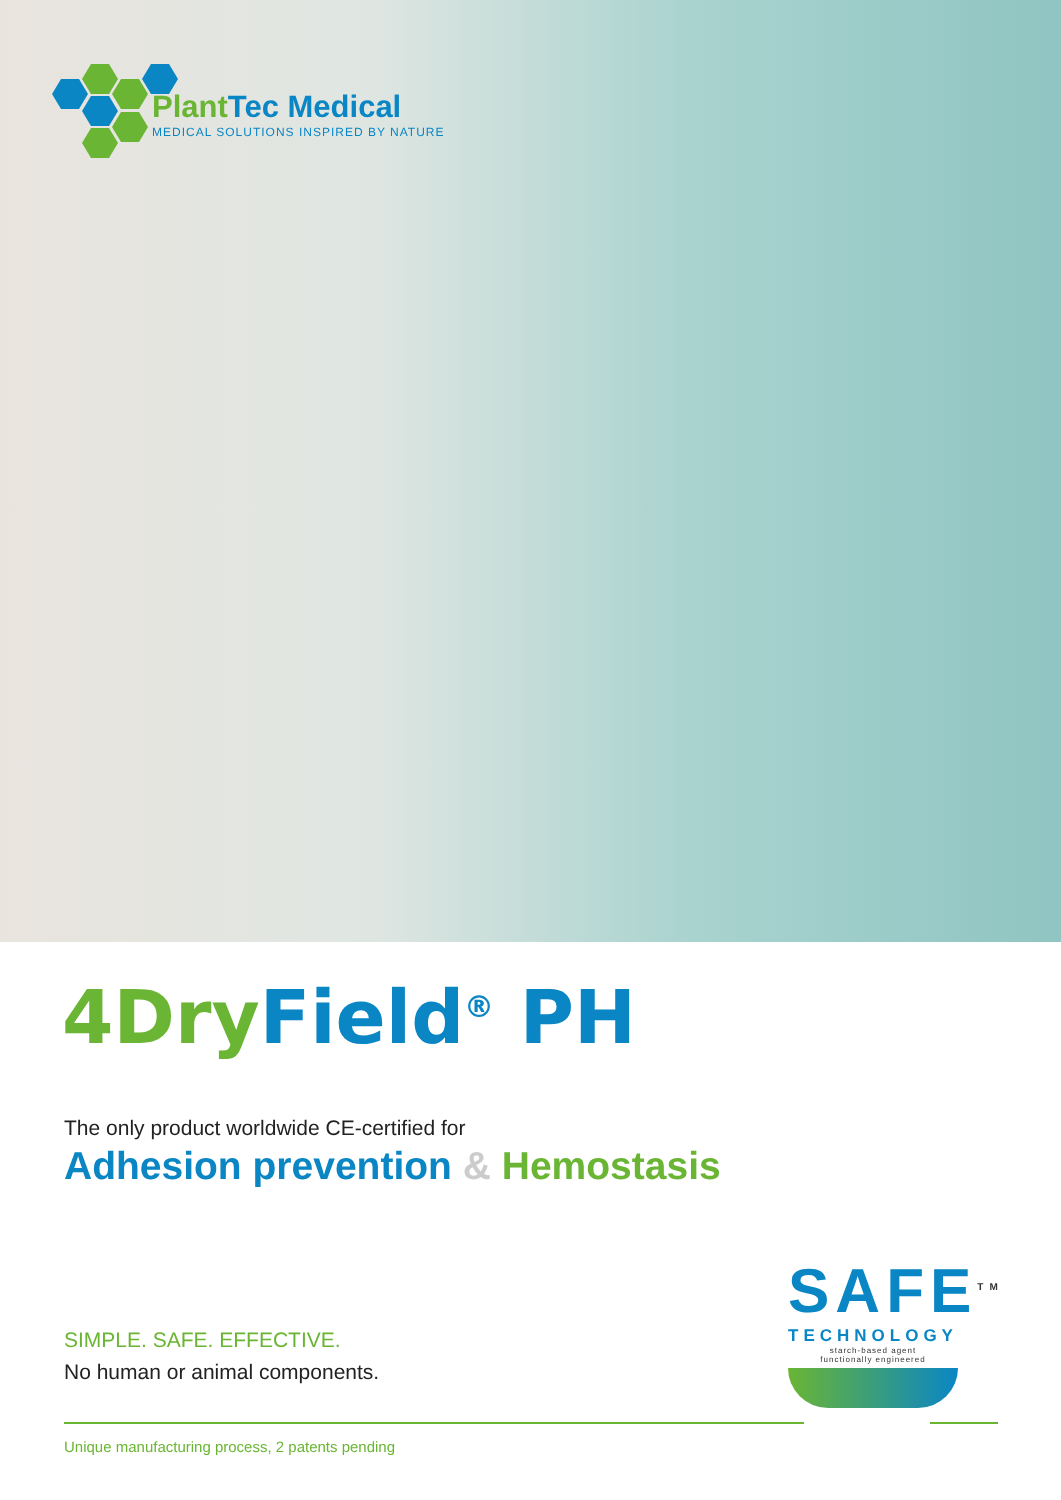PlantTec Medical
MEDICAL SOLUTIONS INSPIRED BY NATURE
4DryField<sup>®</sup> PH
The only product worldwide CE-certified for
Adhesion prevention & Hemostasis
SIMPLE. SAFE. EFFECTIVE.
No human or animal components.
SAFE<sup>TM</sup>
TECHNOLOGY
starch-based agent
functionally engineered
Unique manufacturing process, 2 patents pending